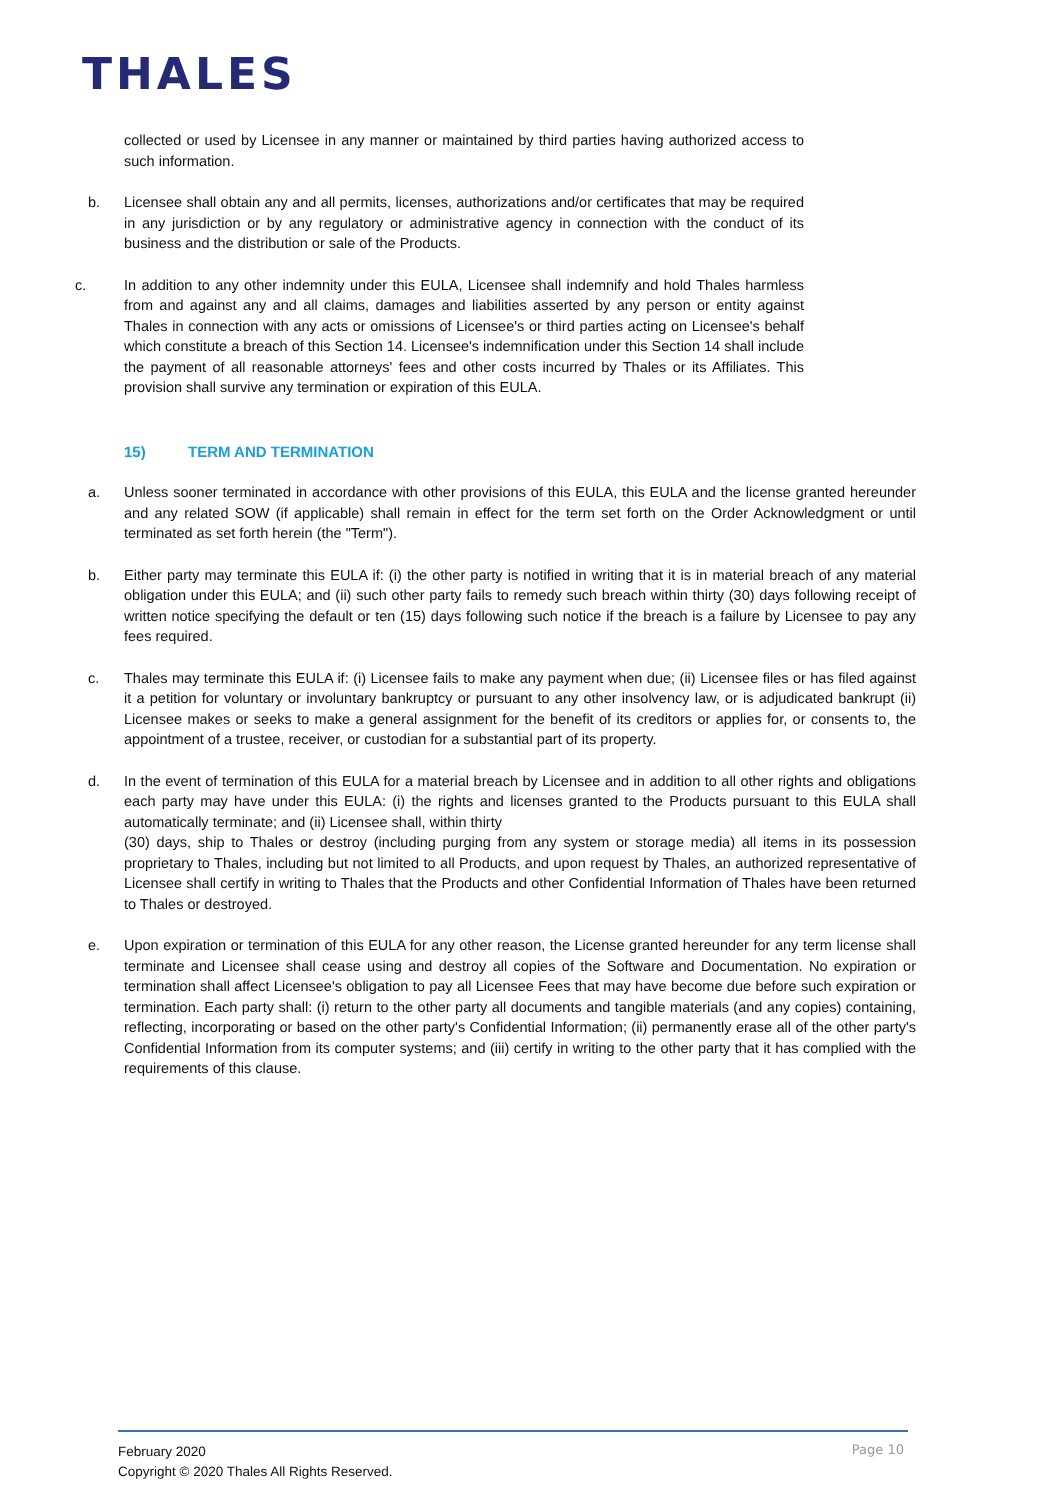THALES
collected or used by Licensee in any manner or maintained by third parties having authorized access to such information.
b. Licensee shall obtain any and all permits, licenses, authorizations and/or certificates that may be required in any jurisdiction or by any regulatory or administrative agency in connection with the conduct of its business and the distribution or sale of the Products.
c. In addition to any other indemnity under this EULA, Licensee shall indemnify and hold Thales harmless from and against any and all claims, damages and liabilities asserted by any person or entity against Thales in connection with any acts or omissions of Licensee's or third parties acting on Licensee's behalf which constitute a breach of this Section 14. Licensee's indemnification under this Section 14 shall include the payment of all reasonable attorneys' fees and other costs incurred by Thales or its Affiliates. This provision shall survive any termination or expiration of this EULA.
15) TERM AND TERMINATION
a. Unless sooner terminated in accordance with other provisions of this EULA, this EULA and the license granted hereunder and any related SOW (if applicable) shall remain in effect for the term set forth on the Order Acknowledgment or until terminated as set forth herein (the "Term").
b. Either party may terminate this EULA if: (i) the other party is notified in writing that it is in material breach of any material obligation under this EULA; and (ii) such other party fails to remedy such breach within thirty (30) days following receipt of written notice specifying the default or ten (15) days following such notice if the breach is a failure by Licensee to pay any fees required.
c. Thales may terminate this EULA if: (i) Licensee fails to make any payment when due; (ii) Licensee files or has filed against it a petition for voluntary or involuntary bankruptcy or pursuant to any other insolvency law, or is adjudicated bankrupt (ii) Licensee makes or seeks to make a general assignment for the benefit of its creditors or applies for, or consents to, the appointment of a trustee, receiver, or custodian for a substantial part of its property.
d. In the event of termination of this EULA for a material breach by Licensee and in addition to all other rights and obligations each party may have under this EULA: (i) the rights and licenses granted to the Products pursuant to this EULA shall automatically terminate; and (ii) Licensee shall, within thirty
(30) days, ship to Thales or destroy (including purging from any system or storage media) all items in its possession proprietary to Thales, including but not limited to all Products, and upon request by Thales, an authorized representative of Licensee shall certify in writing to Thales that the Products and other Confidential Information of Thales have been returned to Thales or destroyed.
e. Upon expiration or termination of this EULA for any other reason, the License granted hereunder for any term license shall terminate and Licensee shall cease using and destroy all copies of the Software and Documentation. No expiration or termination shall affect Licensee's obligation to pay all Licensee Fees that may have become due before such expiration or termination. Each party shall: (i) return to the other party all documents and tangible materials (and any copies) containing, reflecting, incorporating or based on the other party's Confidential Information; (ii) permanently erase all of the other party's Confidential Information from its computer systems; and (iii) certify in writing to the other party that it has complied with the requirements of this clause.
February 2020
Copyright © 2020 Thales All Rights Reserved.
Page 10